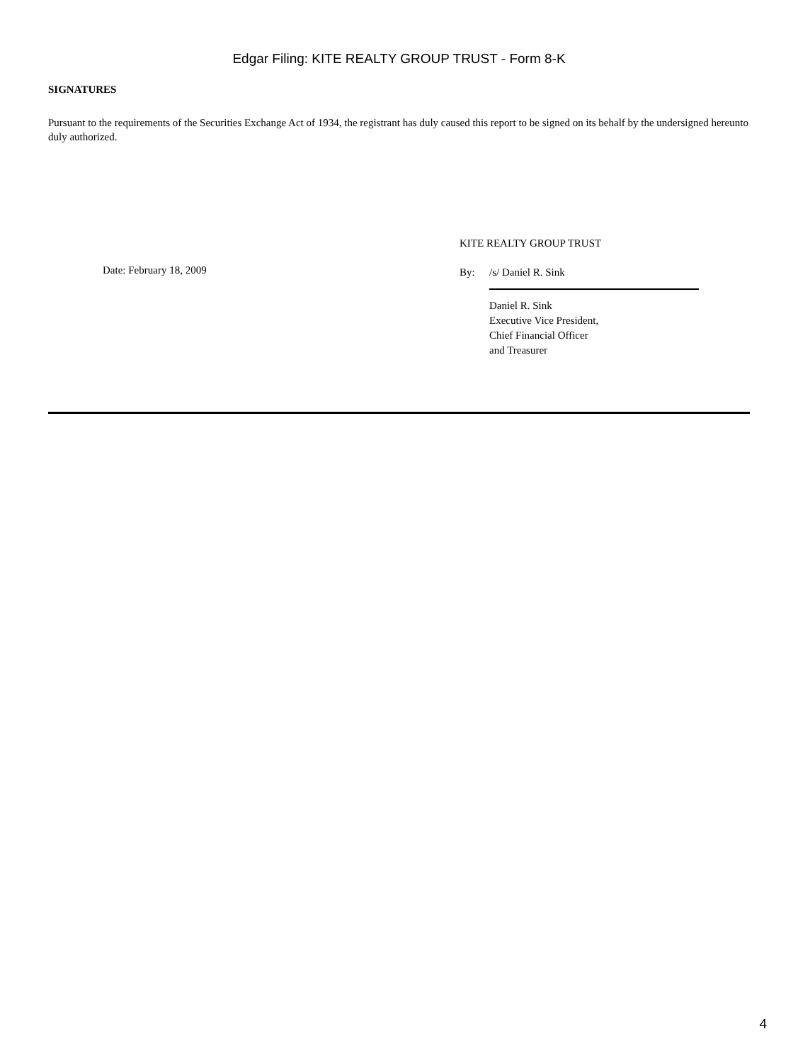Edgar Filing: KITE REALTY GROUP TRUST - Form 8-K
SIGNATURES
Pursuant to the requirements of the Securities Exchange Act of 1934, the registrant has duly caused this report to be signed on its behalf by the undersigned hereunto duly authorized.
Date: February 18, 2009
KITE REALTY GROUP TRUST
By: /s/ Daniel R. Sink
Daniel R. Sink
Executive Vice President,
Chief Financial Officer
and Treasurer
4